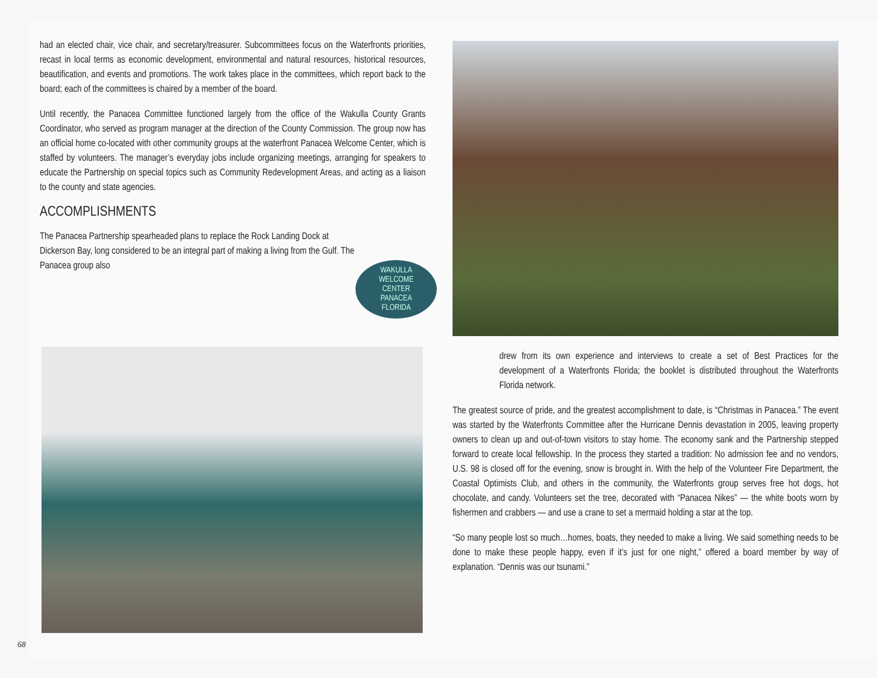had an elected chair, vice chair, and secretary/treasurer. Subcommittees focus on the Waterfronts priorities, recast in local terms as economic development, environmental and natural resources, historical resources, beautification, and events and promotions. The work takes place in the committees, which report back to the board; each of the committees is chaired by a member of the board.
Until recently, the Panacea Committee functioned largely from the office of the Wakulla County Grants Coordinator, who served as program manager at the direction of the County Commission. The group now has an official home co-located with other community groups at the waterfront Panacea Welcome Center, which is staffed by volunteers. The manager’s everyday jobs include organizing meetings, arranging for speakers to educate the Partnership on special topics such as Community Redevelopment Areas, and acting as a liaison to the county and state agencies.
ACCOMPLISHMENTS
The Panacea Partnership spearheaded plans to replace the Rock Landing Dock at Dickerson Bay, long considered to be an integral part of making a living from the Gulf. The Panacea group also
WAKULLA
WELCOME CENTER
PANACEA FLORIDA
drew from its own experience and interviews to create a set of Best Practices for the development of a Waterfronts Florida; the booklet is distributed throughout the Waterfronts Florida network.
The greatest source of pride, and the greatest accomplishment to date, is “Christmas in Panacea.” The event was started by the Waterfronts Committee after the Hurricane Dennis devastation in 2005, leaving property owners to clean up and out-of-town visitors to stay home. The economy sank and the Partnership stepped forward to create local fellowship. In the process they started a tradition: No admission fee and no vendors, U.S. 98 is closed off for the evening, snow is brought in. With the help of the Volunteer Fire Department, the Coastal Optimists Club, and others in the community, the Waterfronts group serves free hot dogs, hot chocolate, and candy. Volunteers set the tree, decorated with “Panacea Nikes” — the white boots worn by fishermen and crabbers — and use a crane to set a mermaid holding a star at the top.
“So many people lost so much…homes, boats, they needed to make a living. We said something needs to be done to make these people happy, even if it’s just for one night,” offered a board member by way of explanation. “Dennis was our tsunami.”
68